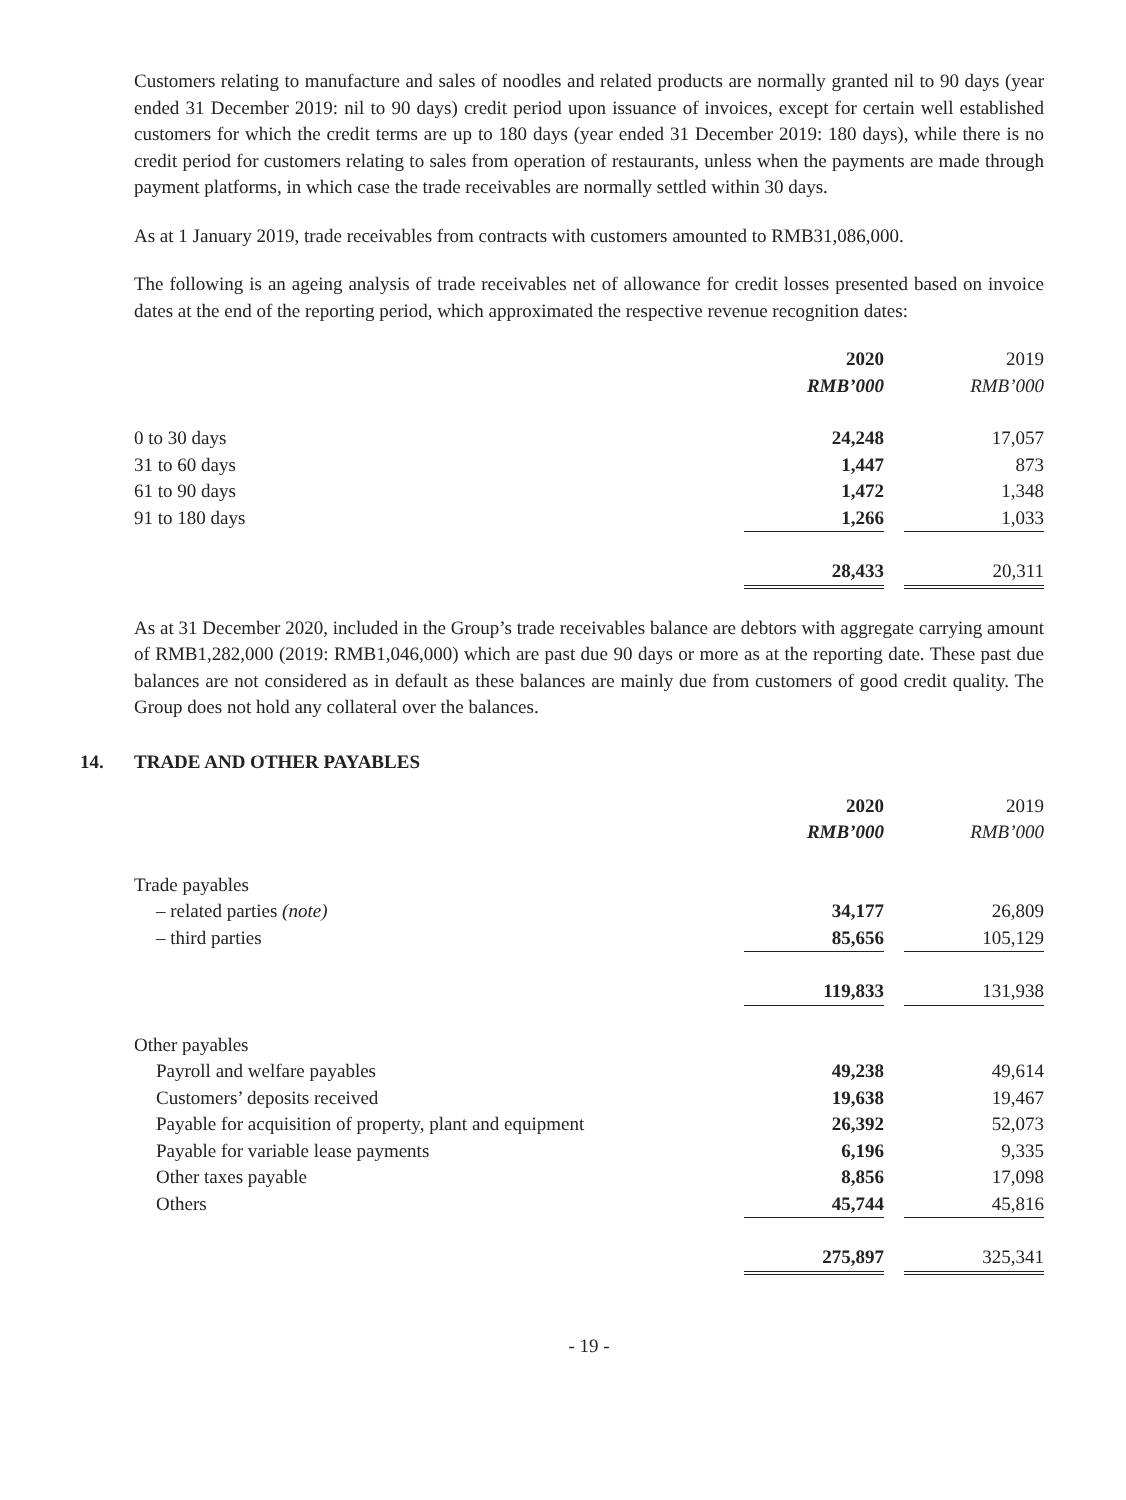Customers relating to manufacture and sales of noodles and related products are normally granted nil to 90 days (year ended 31 December 2019: nil to 90 days) credit period upon issuance of invoices, except for certain well established customers for which the credit terms are up to 180 days (year ended 31 December 2019: 180 days), while there is no credit period for customers relating to sales from operation of restaurants, unless when the payments are made through payment platforms, in which case the trade receivables are normally settled within 30 days.
As at 1 January 2019, trade receivables from contracts with customers amounted to RMB31,086,000.
The following is an ageing analysis of trade receivables net of allowance for credit losses presented based on invoice dates at the end of the reporting period, which approximated the respective revenue recognition dates:
| | 2020 | | 2019 |
| | RMB’000 | | RMB’000 |
| 0 to 30 days | 24,248 | | 17,057 |
| 31 to 60 days | 1,447 | | 873 |
| 61 to 90 days | 1,472 | | 1,348 |
| 91 to 180 days | 1,266 | | 1,033 |
| | 28,433 | | 20,311 |
As at 31 December 2020, included in the Group’s trade receivables balance are debtors with aggregate carrying amount of RMB1,282,000 (2019: RMB1,046,000) which are past due 90 days or more as at the reporting date. These past due balances are not considered as in default as these balances are mainly due from customers of good credit quality. The Group does not hold any collateral over the balances.
14. TRADE AND OTHER PAYABLES
| | 2020 | | 2019 |
| | RMB’000 | | RMB’000 |
| Trade payables | | | |
| – related parties (note) | 34,177 | | 26,809 |
| – third parties | 85,656 | | 105,129 |
| | 119,833 | | 131,938 |
| Other payables | | | |
| Payroll and welfare payables | 49,238 | | 49,614 |
| Customers’ deposits received | 19,638 | | 19,467 |
| Payable for acquisition of property, plant and equipment | 26,392 | | 52,073 |
| Payable for variable lease payments | 6,196 | | 9,335 |
| Other taxes payable | 8,856 | | 17,098 |
| Others | 45,744 | | 45,816 |
| | 275,897 | | 325,341 |
- 19 -